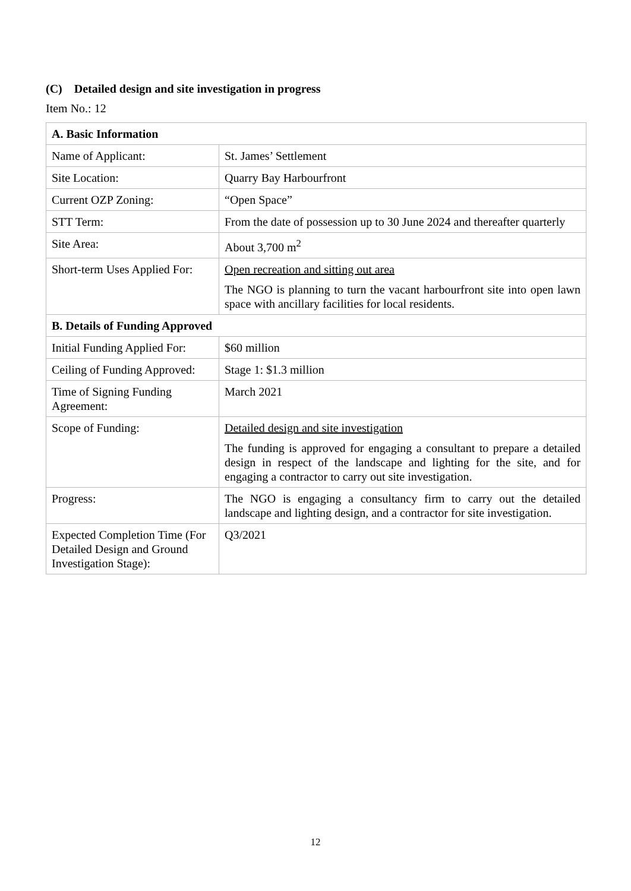(C) Detailed design and site investigation in progress
Item No.: 12
| A. Basic Information | |
| --- | --- |
| Name of Applicant: | St. James’ Settlement |
| Site Location: | Quarry Bay Harbourfront |
| Current OZP Zoning: | “Open Space” |
| STT Term: | From the date of possession up to 30 June 2024 and thereafter quarterly |
| Site Area: | About 3,700 m<sup>2</sup> |
| Short-term Uses Applied For: | Open recreation and sitting out area The NGO is planning to turn the vacant harbourfront site into open lawn space with ancillary facilities for local residents. |
| B. Details of Funding Approved | |
| Initial Funding Applied For: | $60 million |
| Ceiling of Funding Approved: | Stage 1: $1.3 million |
| Time of Signing Funding Agreement: | March 2021 |
| Scope of Funding: | Detailed design and site investigation The funding is approved for engaging a consultant to prepare a detailed design in respect of the landscape and lighting for the site, and for engaging a contractor to carry out site investigation. |
| Progress: | The NGO is engaging a consultancy firm to carry out the detailed landscape and lighting design, and a contractor for site investigation. |
| Expected Completion Time (For Detailed Design and Ground Investigation Stage): | Q3/2021 |
12